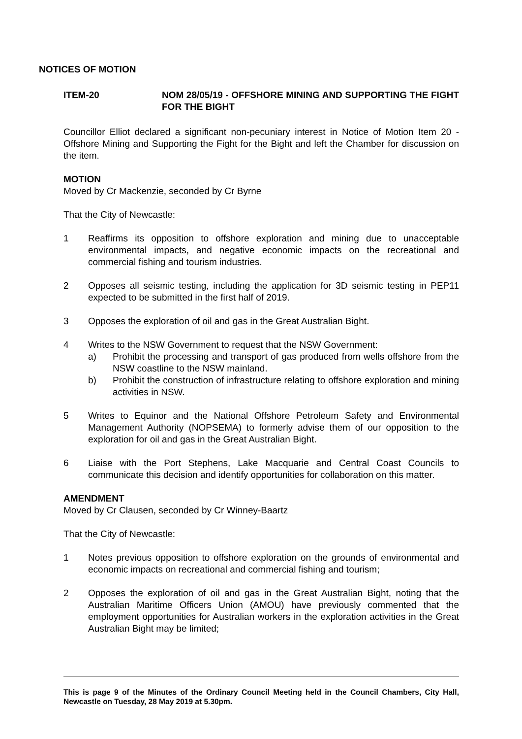NOTICES OF MOTION
ITEM-20 NOM 28/05/19 - OFFSHORE MINING AND SUPPORTING THE FIGHT FOR THE BIGHT
Councillor Elliot declared a significant non-pecuniary interest in Notice of Motion Item 20 - Offshore Mining and Supporting the Fight for the Bight and left the Chamber for discussion on the item.
MOTION
Moved by Cr Mackenzie, seconded by Cr Byrne
That the City of Newcastle:
1 Reaffirms its opposition to offshore exploration and mining due to unacceptable environmental impacts, and negative economic impacts on the recreational and commercial fishing and tourism industries.
2 Opposes all seismic testing, including the application for 3D seismic testing in PEP11 expected to be submitted in the first half of 2019.
3 Opposes the exploration of oil and gas in the Great Australian Bight.
4 Writes to the NSW Government to request that the NSW Government:
a) Prohibit the processing and transport of gas produced from wells offshore from the NSW coastline to the NSW mainland.
b) Prohibit the construction of infrastructure relating to offshore exploration and mining activities in NSW.
5 Writes to Equinor and the National Offshore Petroleum Safety and Environmental Management Authority (NOPSEMA) to formerly advise them of our opposition to the exploration for oil and gas in the Great Australian Bight.
6 Liaise with the Port Stephens, Lake Macquarie and Central Coast Councils to communicate this decision and identify opportunities for collaboration on this matter.
AMENDMENT
Moved by Cr Clausen, seconded by Cr Winney-Baartz
That the City of Newcastle:
1 Notes previous opposition to offshore exploration on the grounds of environmental and economic impacts on recreational and commercial fishing and tourism;
2 Opposes the exploration of oil and gas in the Great Australian Bight, noting that the Australian Maritime Officers Union (AMOU) have previously commented that the employment opportunities for Australian workers in the exploration activities in the Great Australian Bight may be limited;
This is page 9 of the Minutes of the Ordinary Council Meeting held in the Council Chambers, City Hall, Newcastle on Tuesday, 28 May 2019 at 5.30pm.